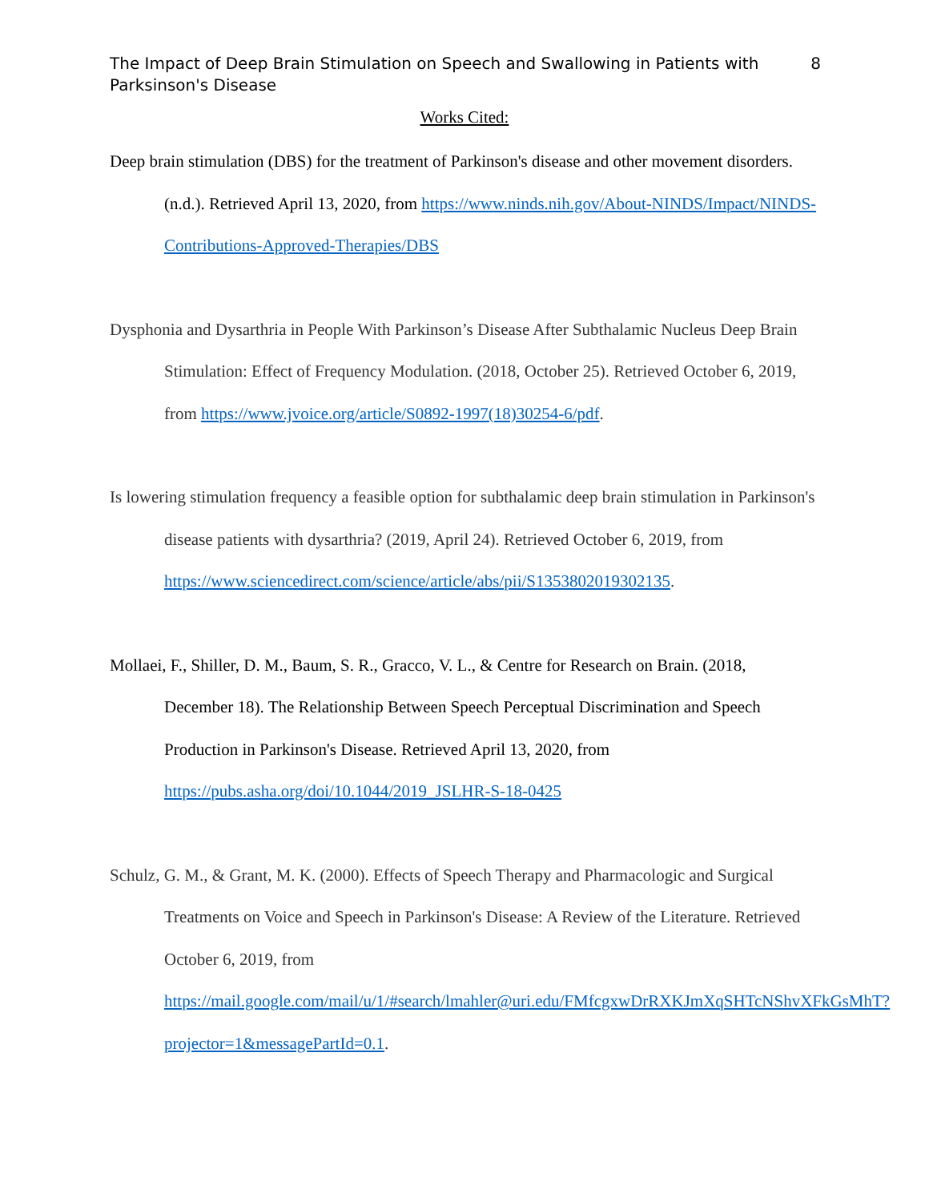The Impact of Deep Brain Stimulation on Speech and Swallowing in Patients with
Parksinson's Disease 8
Works Cited:
Deep brain stimulation (DBS) for the treatment of Parkinson's disease and other movement disorders. (n.d.). Retrieved April 13, 2020, from https://www.ninds.nih.gov/About-NINDS/Impact/NINDS-Contributions-Approved-Therapies/DBS
Dysphonia and Dysarthria in People With Parkinson’s Disease After Subthalamic Nucleus Deep Brain Stimulation: Effect of Frequency Modulation. (2018, October 25). Retrieved October 6, 2019, from https://www.jvoice.org/article/S0892-1997(18)30254-6/pdf.
Is lowering stimulation frequency a feasible option for subthalamic deep brain stimulation in Parkinson's disease patients with dysarthria? (2019, April 24). Retrieved October 6, 2019, from https://www.sciencedirect.com/science/article/abs/pii/S1353802019302135.
Mollaei, F., Shiller, D. M., Baum, S. R., Gracco, V. L., & Centre for Research on Brain. (2018, December 18). The Relationship Between Speech Perceptual Discrimination and Speech Production in Parkinson's Disease. Retrieved April 13, 2020, from
https://pubs.asha.org/doi/10.1044/2019_JSLHR-S-18-0425
Schulz, G. M., & Grant, M. K. (2000). Effects of Speech Therapy and Pharmacologic and Surgical Treatments on Voice and Speech in Parkinson's Disease: A Review of the Literature. Retrieved October 6, 2019, from https://mail.google.com/mail/u/1/#search/lmahler@uri.edu/FMfcgxwDrRXKJmXqSHTcNShvXFkGsMhT?projector=1&messagePartId=0.1.